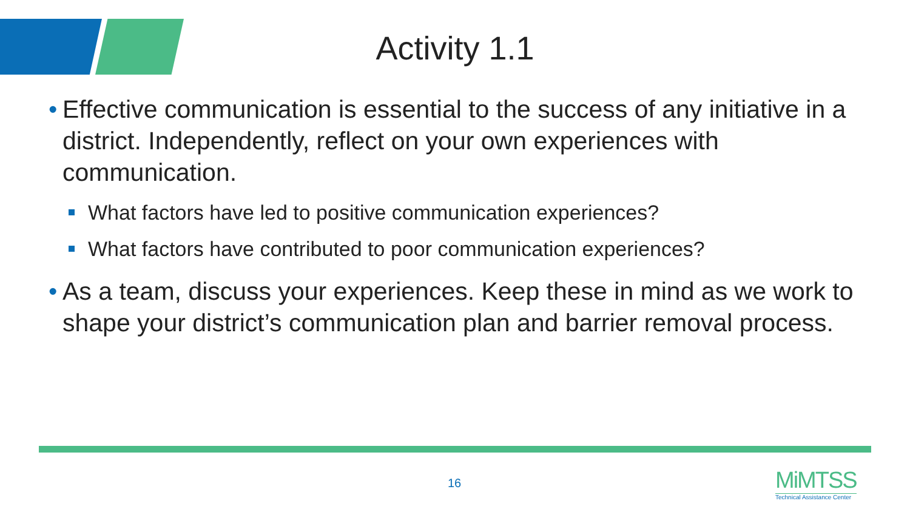Activity 1.1
• Effective communication is essential to the success of any initiative in a district. Independently, reflect on your own experiences with communication.
What factors have led to positive communication experiences?
What factors have contributed to poor communication experiences?
• As a team, discuss your experiences. Keep these in mind as we work to shape your district’s communication plan and barrier removal process.
16
MiMTSS
Technical Assistance Center